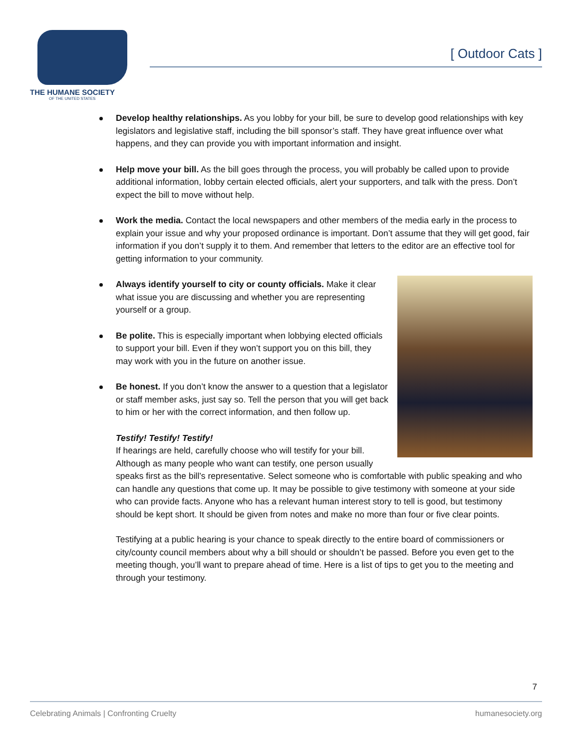THE HUMANE SOCIETY
OF THE UNITED STATES
[ Outdoor Cats ]
Develop healthy relationships. As you lobby for your bill, be sure to develop good relationships with key legislators and legislative staff, including the bill sponsor’s staff. They have great influence over what happens, and they can provide you with important information and insight.
Help move your bill. As the bill goes through the process, you will probably be called upon to provide additional information, lobby certain elected officials, alert your supporters, and talk with the press. Don’t expect the bill to move without help.
Work the media. Contact the local newspapers and other members of the media early in the process to explain your issue and why your proposed ordinance is important. Don’t assume that they will get good, fair information if you don’t supply it to them. And remember that letters to the editor are an effective tool for getting information to your community.
Always identify yourself to city or county officials. Make it clear what issue you are discussing and whether you are representing yourself or a group.
Be polite. This is especially important when lobbying elected officials to support your bill. Even if they won’t support you on this bill, they may work with you in the future on another issue.
Be honest. If you don’t know the answer to a question that a legislator or staff member asks, just say so. Tell the person that you will get back to him or her with the correct information, and then follow up.
Testify! Testify! Testify!
If hearings are held, carefully choose who will testify for your bill. Although as many people who want can testify, one person usually speaks first as the bill’s representative. Select someone who is comfortable with public speaking and who can handle any questions that come up. It may be possible to give testimony with someone at your side who can provide facts. Anyone who has a relevant human interest story to tell is good, but testimony should be kept short. It should be given from notes and make no more than four or five clear points.
Testifying at a public hearing is your chance to speak directly to the entire board of commissioners or city/county council members about why a bill should or shouldn’t be passed. Before you even get to the meeting though, you’ll want to prepare ahead of time. Here is a list of tips to get you to the meeting and through your testimony.
7
Celebrating Animals | Confronting Cruelty humanesociety.org